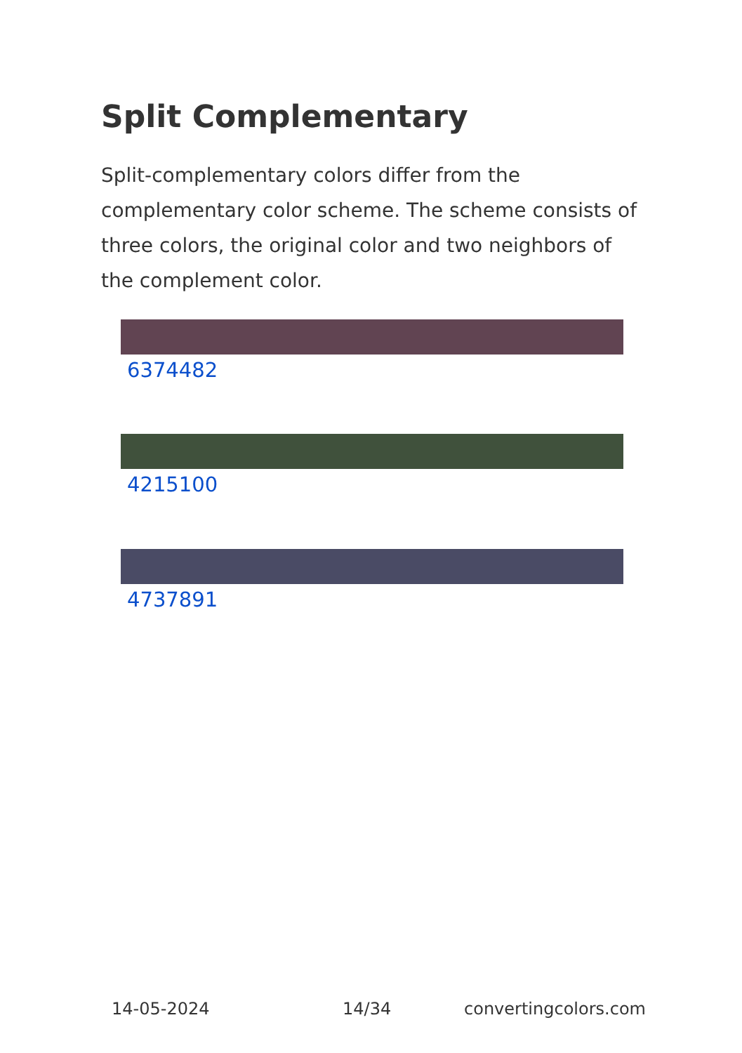Split Complementary
Split-complementary colors differ from the complementary color scheme. The scheme consists of three colors, the original color and two neighbors of the complement color.
6374482
4215100
4737891
14-05-2024 14/34 convertingcolors.com